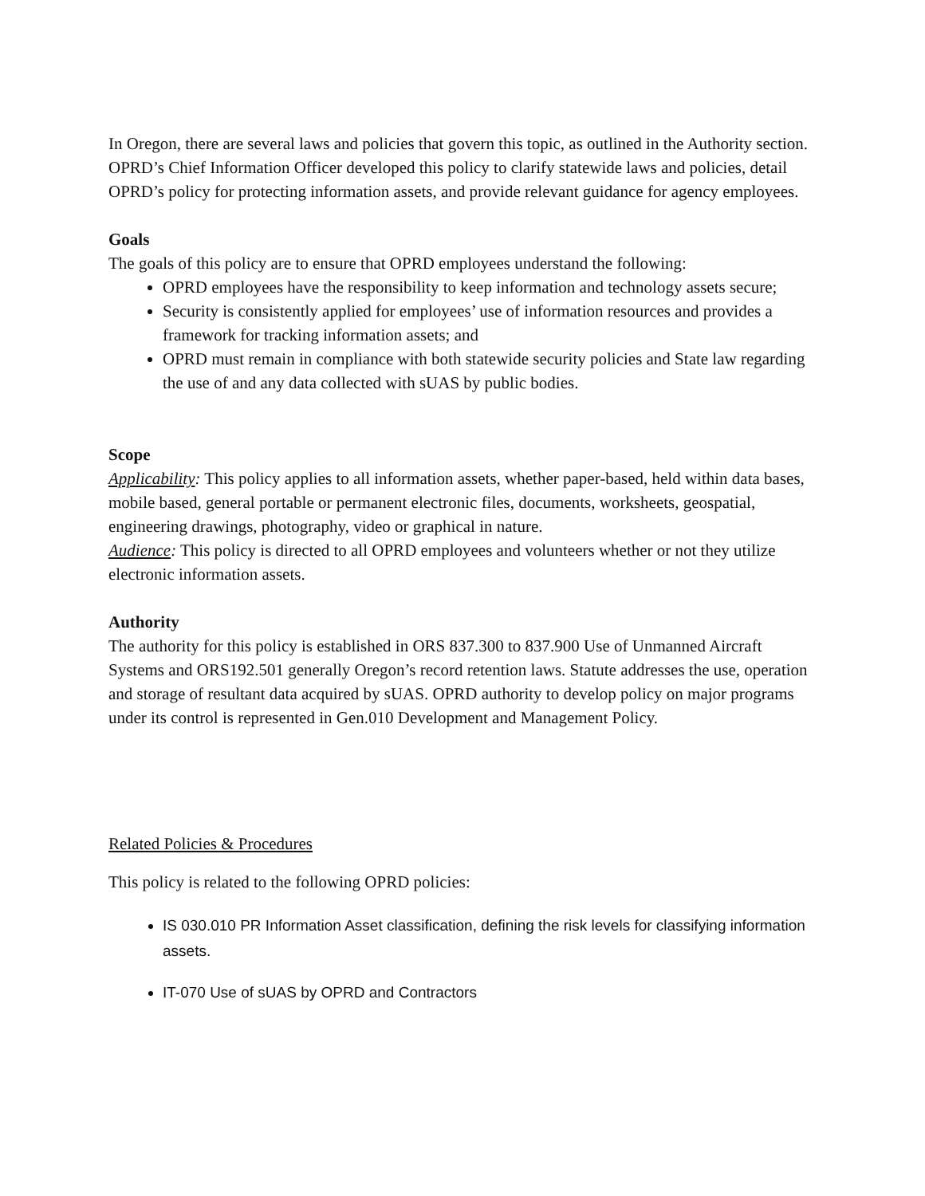In Oregon, there are several laws and policies that govern this topic, as outlined in the Authority section. OPRD’s Chief Information Officer developed this policy to clarify statewide laws and policies, detail OPRD’s policy for protecting information assets, and provide relevant guidance for agency employees.
Goals
The goals of this policy are to ensure that OPRD employees understand the following:
OPRD employees have the responsibility to keep information and technology assets secure;
Security is consistently applied for employees’ use of information resources and provides a framework for tracking information assets; and
OPRD must remain in compliance with both statewide security policies and State law regarding the use of and any data collected with sUAS by public bodies.
Scope
Applicability: This policy applies to all information assets, whether paper-based, held within data bases, mobile based, general portable or permanent electronic files, documents, worksheets, geospatial, engineering drawings, photography, video or graphical in nature.
Audience: This policy is directed to all OPRD employees and volunteers whether or not they utilize electronic information assets.
Authority
The authority for this policy is established in ORS 837.300 to 837.900 Use of Unmanned Aircraft Systems and ORS192.501 generally Oregon’s record retention laws. Statute addresses the use, operation and storage of resultant data acquired by sUAS. OPRD authority to develop policy on major programs under its control is represented in Gen.010 Development and Management Policy.
Related Policies & Procedures
This policy is related to the following OPRD policies:
IS 030.010 PR Information Asset classification, defining the risk levels for classifying information assets.
IT-070 Use of sUAS by OPRD and Contractors